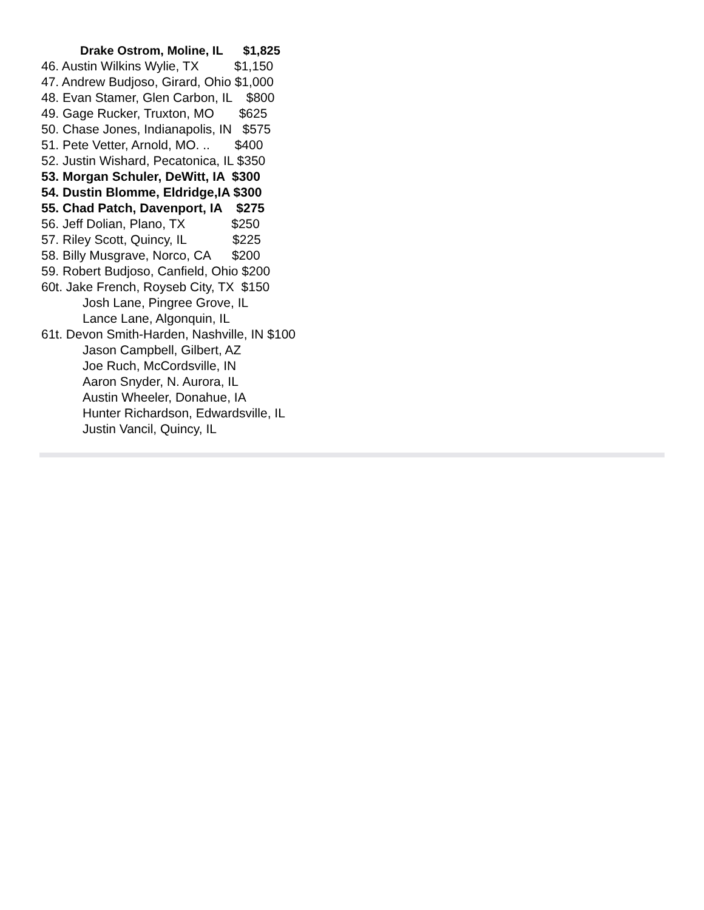Drake Ostrom, Moline, IL $1,825
46. Austin Wilkins Wylie, TX $1,150
47. Andrew Budjoso, Girard, Ohio $1,000
48. Evan Stamer, Glen Carbon, IL $800
49. Gage Rucker, Truxton, MO $625
50. Chase Jones, Indianapolis, IN $575
51. Pete Vetter, Arnold, MO. .. $400
52. Justin Wishard, Pecatonica, IL $350
53. Morgan Schuler, DeWitt, IA $300
54. Dustin Blomme, Eldridge,IA $300
55. Chad Patch, Davenport, IA $275
56. Jeff Dolian, Plano, TX $250
57. Riley Scott, Quincy, IL $225
58. Billy Musgrave, Norco, CA $200
59. Robert Budjoso, Canfield, Ohio $200
60t. Jake French, Royseb City, TX $150
Josh Lane, Pingree Grove, IL
Lance Lane, Algonquin, IL
61t. Devon Smith-Harden, Nashville, IN $100
Jason Campbell, Gilbert, AZ
Joe Ruch, McCordsville, IN
Aaron Snyder, N. Aurora, IL
Austin Wheeler, Donahue, IA
Hunter Richardson, Edwardsville, IL
Justin Vancil, Quincy, IL